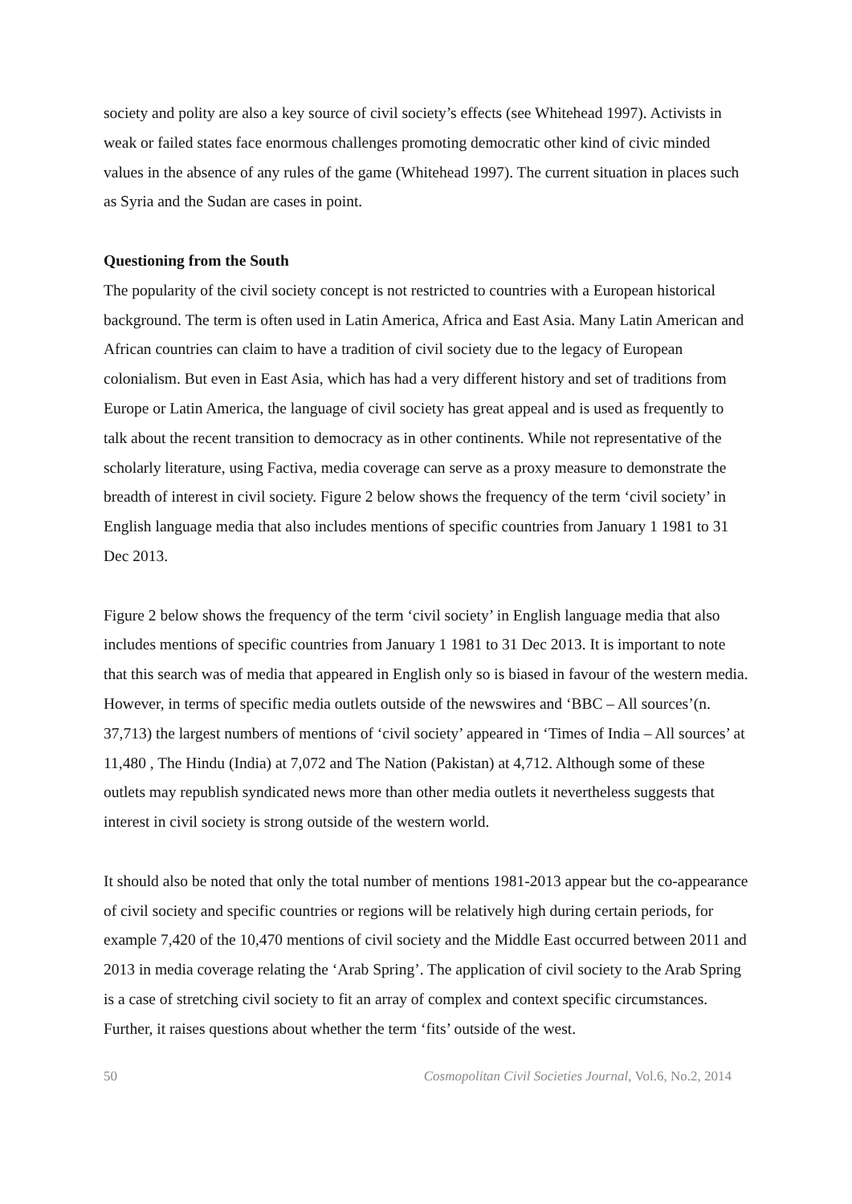society and polity are also a key source of civil society’s effects (see Whitehead 1997). Activists in weak or failed states face enormous challenges promoting democratic other kind of civic minded values in the absence of any rules of the game (Whitehead 1997). The current situation in places such as Syria and the Sudan are cases in point.
Questioning from the South
The popularity of the civil society concept is not restricted to countries with a European historical background. The term is often used in Latin America, Africa and East Asia. Many Latin American and African countries can claim to have a tradition of civil society due to the legacy of European colonialism. But even in East Asia, which has had a very different history and set of traditions from Europe or Latin America, the language of civil society has great appeal and is used as frequently to talk about the recent transition to democracy as in other continents. While not representative of the scholarly literature, using Factiva, media coverage can serve as a proxy measure to demonstrate the breadth of interest in civil society. Figure 2 below shows the frequency of the term ‘civil society’ in English language media that also includes mentions of specific countries from January 1 1981 to 31 Dec 2013.
Figure 2 below shows the frequency of the term ‘civil society’ in English language media that also includes mentions of specific countries from January 1 1981 to 31 Dec 2013. It is important to note that this search was of media that appeared in English only so is biased in favour of the western media. However, in terms of specific media outlets outside of the newswires and ‘BBC – All sources’(n. 37,713) the largest numbers of mentions of ‘civil society’ appeared in ‘Times of India – All sources’ at 11,480 , The Hindu (India) at 7,072 and The Nation (Pakistan) at 4,712. Although some of these outlets may republish syndicated news more than other media outlets it nevertheless suggests that interest in civil society is strong outside of the western world.
It should also be noted that only the total number of mentions 1981-2013 appear but the co-appearance of civil society and specific countries or regions will be relatively high during certain periods, for example 7,420 of the 10,470 mentions of civil society and the Middle East occurred between 2011 and 2013 in media coverage relating the ‘Arab Spring’. The application of civil society to the Arab Spring is a case of stretching civil society to fit an array of complex and context specific circumstances. Further, it raises questions about whether the term ‘fits’ outside of the west.
50 Cosmopolitan Civil Societies Journal, Vol.6, No.2, 2014